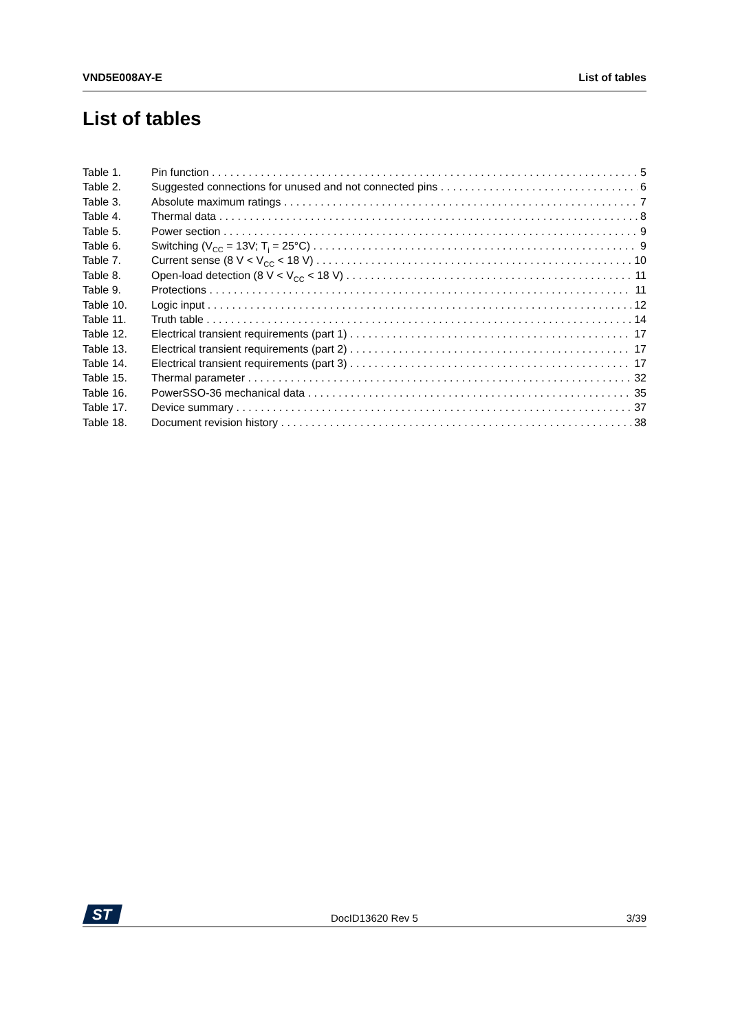VND5E008AY-E List of tables
List of tables
Table 1. Pin function 5
Table 2. Suggested connections for unused and not connected pins 6
Table 3. Absolute maximum ratings 7
Table 4. Thermal data 8
Table 5. Power section 9
Table 6. Switching (V<sub>CC</sub> = 13V; T<sub>j</sub> = 25°C) 9
Table 7. Current sense (8 V < V<sub>CC</sub> < 18 V) 10
Table 8. Open-load detection (8 V < V<sub>CC</sub> < 18 V) 11
Table 9. Protections 11
Table 10. Logic input 12
Table 11. Truth table 14
Table 12. Electrical transient requirements (part 1) 17
Table 13. Electrical transient requirements (part 2) 17
Table 14. Electrical transient requirements (part 3) 17
Table 15. Thermal parameter 32
Table 16. PowerSSO-36 mechanical data 35
Table 17. Device summary 37
Table 18. Document revision history 38
ST
DocID13620 Rev 5 3/39